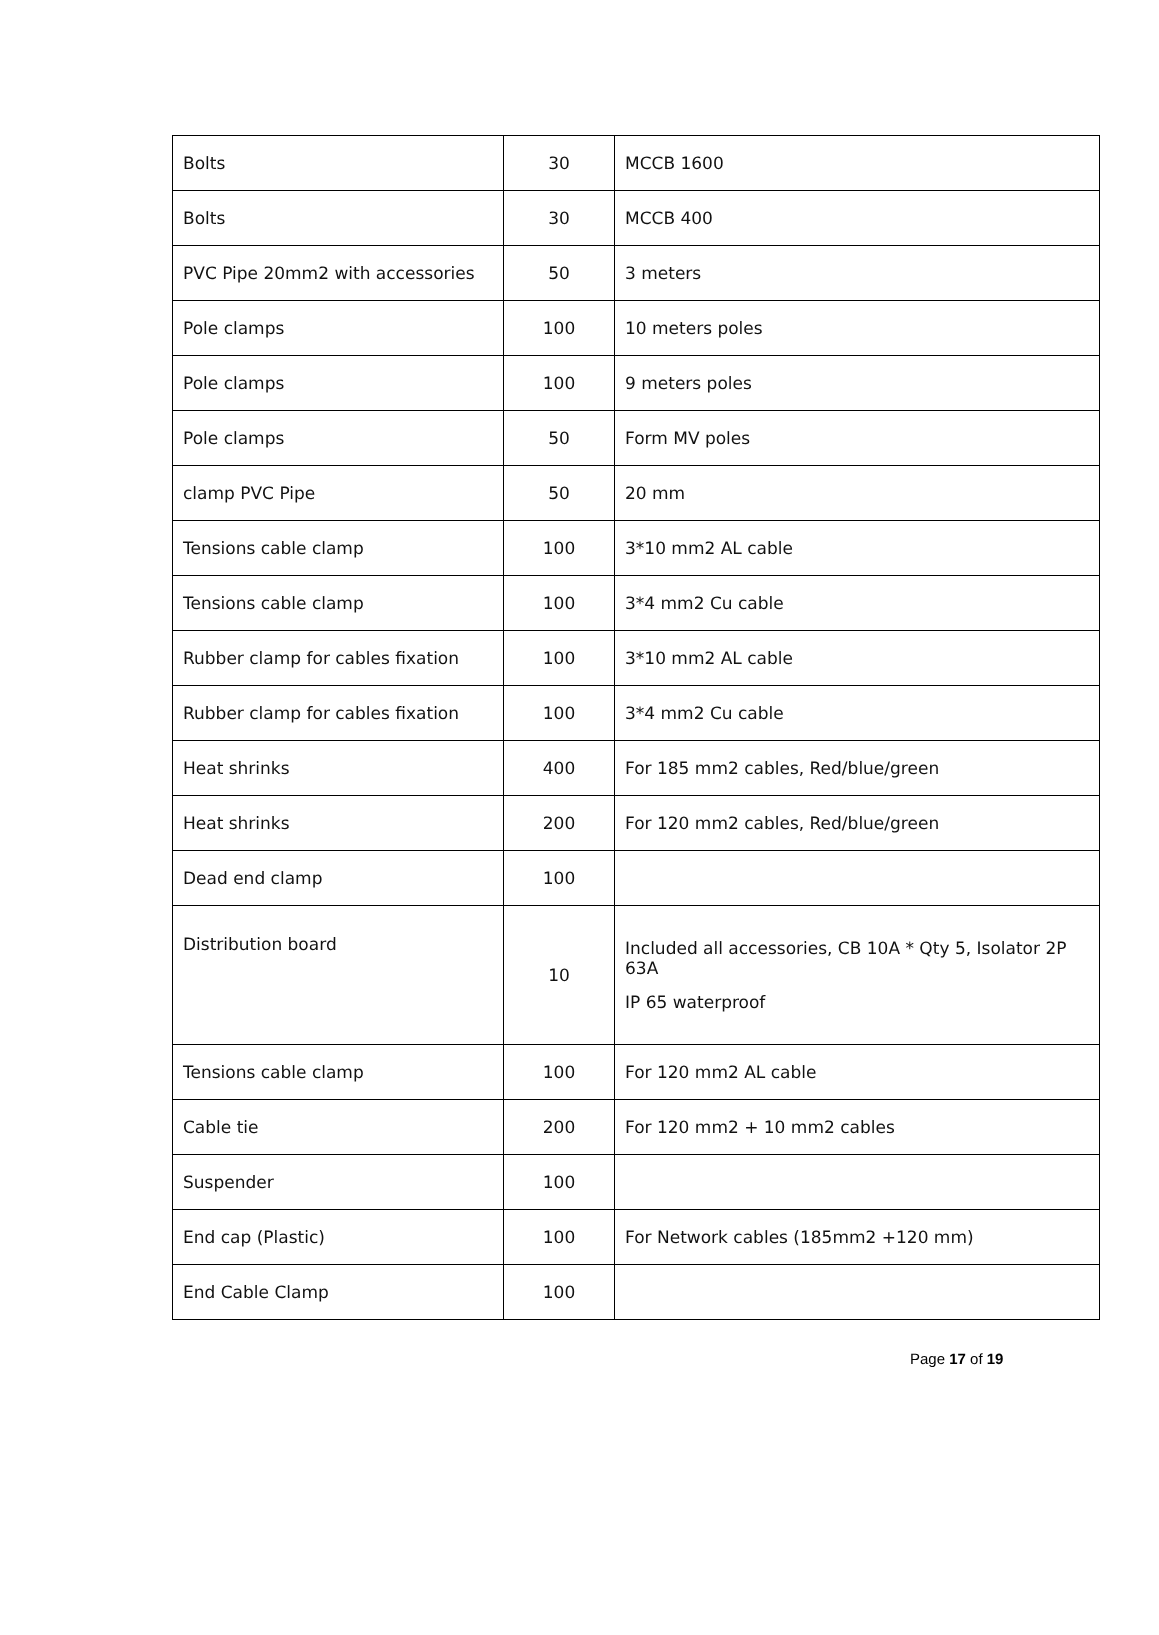| Bolts | 30 | MCCB 1600 |
| Bolts | 30 | MCCB 400 |
| PVC Pipe 20mm2 with accessories | 50 | 3 meters |
| Pole clamps | 100 | 10 meters poles |
| Pole clamps | 100 | 9 meters poles |
| Pole clamps | 50 | Form MV poles |
| clamp PVC Pipe | 50 | 20 mm |
| Tensions cable clamp | 100 | 3*10 mm2 AL cable |
| Tensions cable clamp | 100 | 3*4 mm2 Cu cable |
| Rubber clamp for cables fixation | 100 | 3*10 mm2 AL cable |
| Rubber clamp for cables fixation | 100 | 3*4 mm2 Cu cable |
| Heat shrinks | 400 | For 185 mm2 cables, Red/blue/green |
| Heat shrinks | 200 | For 120 mm2 cables, Red/blue/green |
| Dead end clamp | 100 | |
| Distribution board | 10 | Included all accessories, CB 10A * Qty 5, Isolator 2P 63A IP 65 waterproof |
| Tensions cable clamp | 100 | For 120 mm2 AL cable |
| Cable tie | 200 | For 120 mm2 + 10 mm2 cables |
| Suspender | 100 | |
| End cap (Plastic) | 100 | For Network cables (185mm2 +120 mm) |
| End Cable Clamp | 100 | |
Page 17 of 19